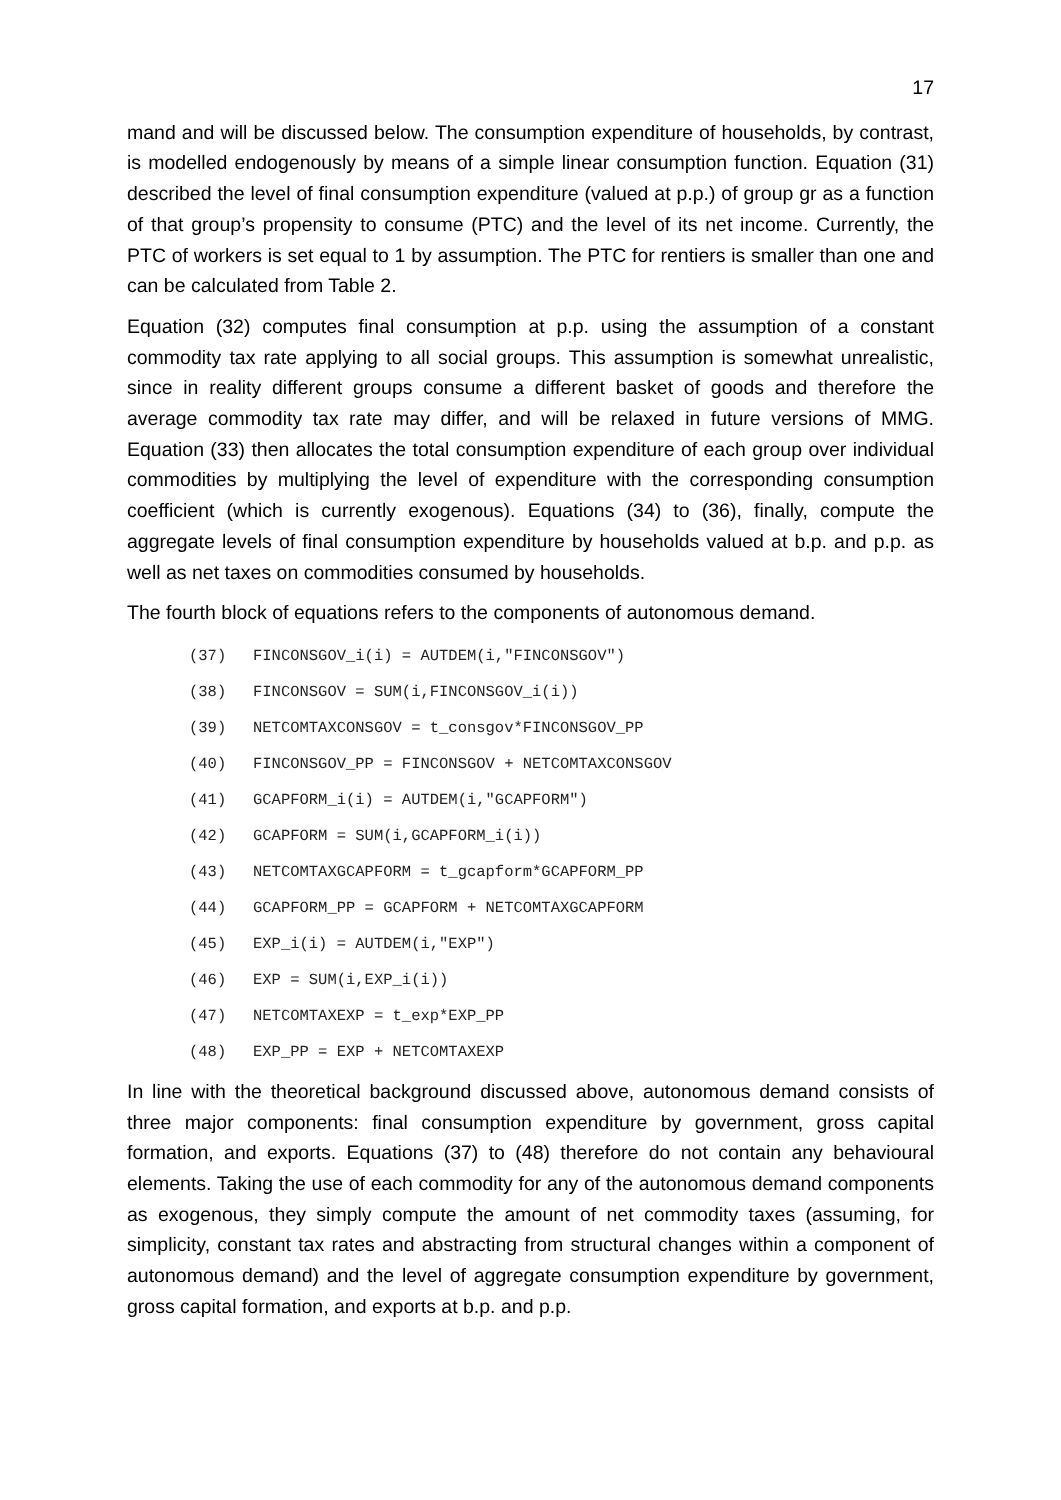17
mand and will be discussed below. The consumption expenditure of households, by contrast, is modelled endogenously by means of a simple linear consumption function. Equation (31) described the level of final consumption expenditure (valued at p.p.) of group gr as a function of that group’s propensity to consume (PTC) and the level of its net income. Currently, the PTC of workers is set equal to 1 by assumption. The PTC for rentiers is smaller than one and can be calculated from Table 2.
Equation (32) computes final consumption at p.p. using the assumption of a constant commodity tax rate applying to all social groups. This assumption is somewhat unrealistic, since in reality different groups consume a different basket of goods and therefore the average commodity tax rate may differ, and will be relaxed in future versions of MMG. Equation (33) then allocates the total consumption expenditure of each group over individual commodities by multiplying the level of expenditure with the corresponding consumption coefficient (which is currently exogenous). Equations (34) to (36), finally, compute the aggregate levels of final consumption expenditure by households valued at b.p. and p.p. as well as net taxes on commodities consumed by households.
The fourth block of equations refers to the components of autonomous demand.
(37) FINCONSGOV_i(i) = AUTDEM(i,"FINCONSGOV")
(38) FINCONSGOV = SUM(i,FINCONSGOV_i(i))
(39) NETCOMTAXCONSGOV = t_consgov*FINCONSGOV_PP
(40) FINCONSGOV_PP = FINCONSGOV + NETCOMTAXCONSGOV
(41) GCAPFORM_i(i) = AUTDEM(i,"GCAPFORM")
(42) GCAPFORM = SUM(i,GCAPFORM_i(i))
(43) NETCOMTAXGCAPFORM = t_gcapform*GCAPFORM_PP
(44) GCAPFORM_PP = GCAPFORM + NETCOMTAXGCAPFORM
(45) EXP_i(i) = AUTDEM(i,"EXP")
(46) EXP = SUM(i,EXP_i(i))
(47) NETCOMTAXEXP = t_exp*EXP_PP
(48) EXP_PP = EXP + NETCOMTAXEXP
In line with the theoretical background discussed above, autonomous demand consists of three major components: final consumption expenditure by government, gross capital formation, and exports. Equations (37) to (48) therefore do not contain any behavioural elements. Taking the use of each commodity for any of the autonomous demand components as exogenous, they simply compute the amount of net commodity taxes (assuming, for simplicity, constant tax rates and abstracting from structural changes within a component of autonomous demand) and the level of aggregate consumption expenditure by government, gross capital formation, and exports at b.p. and p.p.